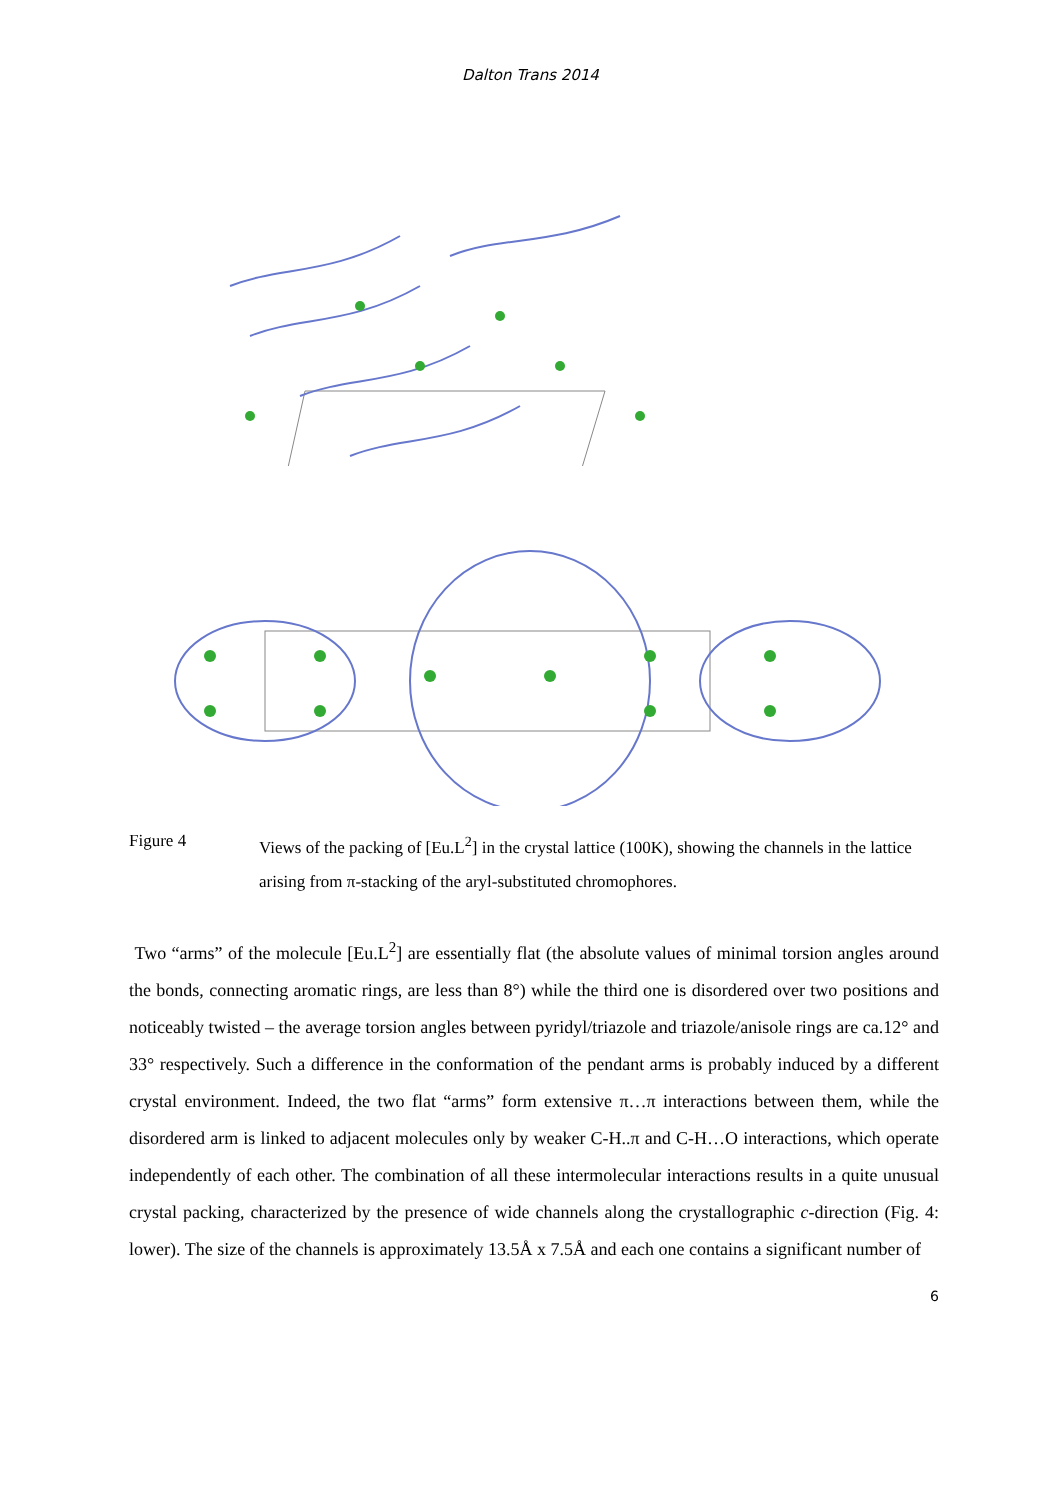Dalton Trans 2014
Figure 4 Views of the packing of [Eu.L<sup>2</sup>] in the crystal lattice (100K), showing the channels in the lattice arising from π-stacking of the aryl-substituted chromophores.
Two “arms” of the molecule [Eu.L<sup>2</sup>] are essentially flat (the absolute values of minimal torsion angles around the bonds, connecting aromatic rings, are less than 8°) while the third one is disordered over two positions and noticeably twisted – the average torsion angles between pyridyl/triazole and triazole/anisole rings are ca.12° and 33° respectively. Such a difference in the conformation of the pendant arms is probably induced by a different crystal environment. Indeed, the two flat “arms” form extensive π…π interactions between them, while the disordered arm is linked to adjacent molecules only by weaker C-H..π and C-H…O interactions, which operate independently of each other. The combination of all these intermolecular interactions results in a quite unusual crystal packing, characterized by the presence of wide channels along the crystallographic c-direction (Fig. 4: lower). The size of the channels is approximately 13.5Å x 7.5Å and each one contains a significant number of
6